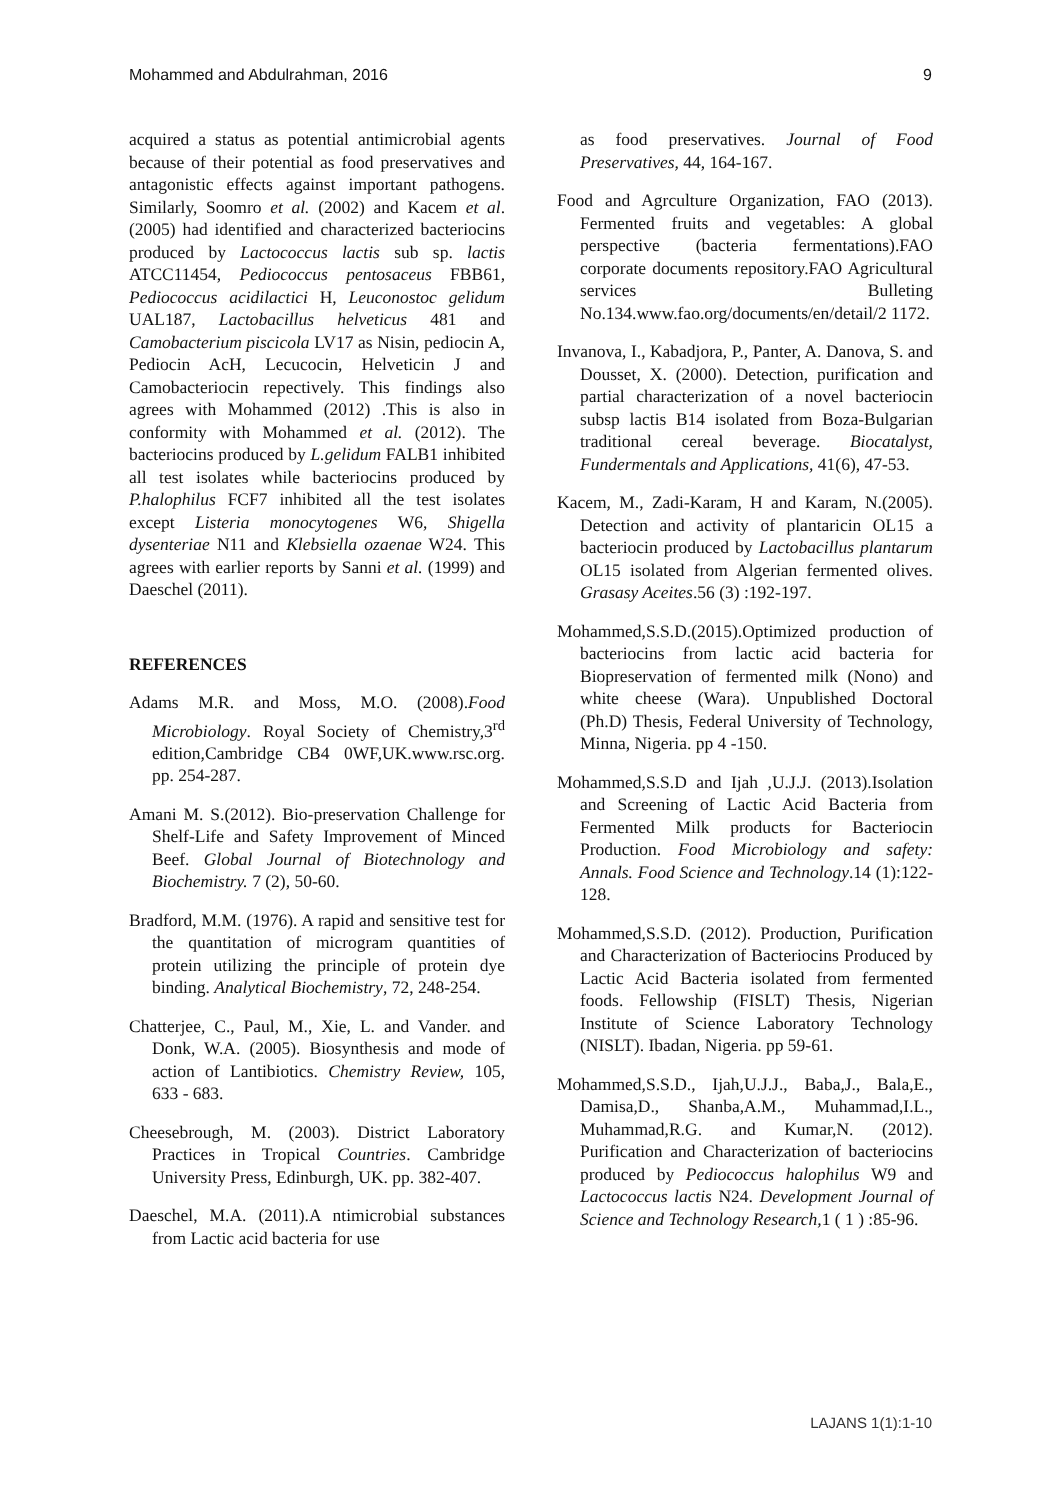Mohammed and Abdulrahman, 2016 9
acquired a status as potential antimicrobial agents because of their potential as food preservatives and antagonistic effects against important pathogens. Similarly, Soomro et al. (2002) and Kacem et al.(2005) had identified and characterized bacteriocins produced by Lactococcus lactis sub sp. lactis ATCC11454, Pediococcus pentosaceus FBB61, Pediococcus acidilactici H, Leuconostoc gelidum UAL187, Lactobacillus helveticus 481 and Camobacterium piscicola LV17 as Nisin, pediocin A, Pediocin AcH, Lecucocin, Helveticin J and Camobacteriocin repectively. This findings also agrees with Mohammed (2012) .This is also in conformity with Mohammed et al. (2012). The bacteriocins produced by L.gelidum FALB1 inhibited all test isolates while bacteriocins produced by P.halophilus FCF7 inhibited all the test isolates except Listeria monocytogenes W6, Shigella dysenteriae N11 and Klebsiella ozaenae W24. This agrees with earlier reports by Sanni et al. (1999) and Daeschel (2011).
REFERENCES
Adams M.R. and Moss, M.O. (2008).Food Microbiology. Royal Society of Chemistry,3<sup>rd</sup> edition,Cambridge CB4 0WF,UK.www.rsc.org. pp. 254-287.
Amani M. S.(2012). Bio-preservation Challenge for Shelf-Life and Safety Improvement of Minced Beef. Global Journal of Biotechnology and Biochemistry. 7 (2), 50-60.
Bradford, M.M. (1976). A rapid and sensitive test for the quantitation of microgram quantities of protein utilizing the principle of protein dye binding. Analytical Biochemistry, 72, 248-254.
Chatterjee, C., Paul, M., Xie, L. and Vander. and Donk, W.A. (2005). Biosynthesis and mode of action of Lantibiotics. Chemistry Review, 105, 633 - 683.
Cheesebrough, M. (2003). District Laboratory Practices in Tropical Countries. Cambridge University Press, Edinburgh, UK. pp. 382-407.
Daeschel, M.A. (2011).A ntimicrobial substances from Lactic acid bacteria for use
as food preservatives. Journal of Food Preservatives, 44, 164-167.
Food and Agrculture Organization, FAO (2013). Fermented fruits and vegetables: A global perspective (bacteria fermentations).FAO corporate documents repository.FAO Agricultural services Bulleting No.134.www.fao.org/documents/en/detail/2 1172.
Invanova, I., Kabadjora, P., Panter, A. Danova, S. and Dousset, X. (2000). Detection, purification and partial characterization of a novel bacteriocin subsp lactis B14 isolated from Boza-Bulgarian traditional cereal beverage. Biocatalyst, Fundermentals and Applications, 41(6), 47-53.
Kacem, M., Zadi-Karam, H and Karam, N.(2005). Detection and activity of plantaricin OL15 a bacteriocin produced by Lactobacillus plantarum OL15 isolated from Algerian fermented olives. Grasasy Aceites.56 (3) :192-197.
Mohammed,S.S.D.(2015).Optimized production of bacteriocins from lactic acid bacteria for Biopreservation of fermented milk (Nono) and white cheese (Wara). Unpublished Doctoral (Ph.D) Thesis, Federal University of Technology, Minna, Nigeria. pp 4 -150.
Mohammed,S.S.D and Ijah ,U.J.J. (2013).Isolation and Screening of Lactic Acid Bacteria from Fermented Milk products for Bacteriocin Production. Food Microbiology and safety: Annals. Food Science and Technology.14 (1):122-128.
Mohammed,S.S.D. (2012). Production, Purification and Characterization of Bacteriocins Produced by Lactic Acid Bacteria isolated from fermented foods. Fellowship (FISLT) Thesis, Nigerian Institute of Science Laboratory Technology (NISLT). Ibadan, Nigeria. pp 59-61.
Mohammed,S.S.D., Ijah,U.J.J., Baba,J., Bala,E., Damisa,D., Shanba,A.M., Muhammad,I.L., Muhammad,R.G. and Kumar,N. (2012). Purification and Characterization of bacteriocins produced by Pediococcus halophilus W9 and Lactococcus lactis N24. Development Journal of Science and Technology Research, 1 ( 1 ) :85-96.
LAJANS 1(1):1-10